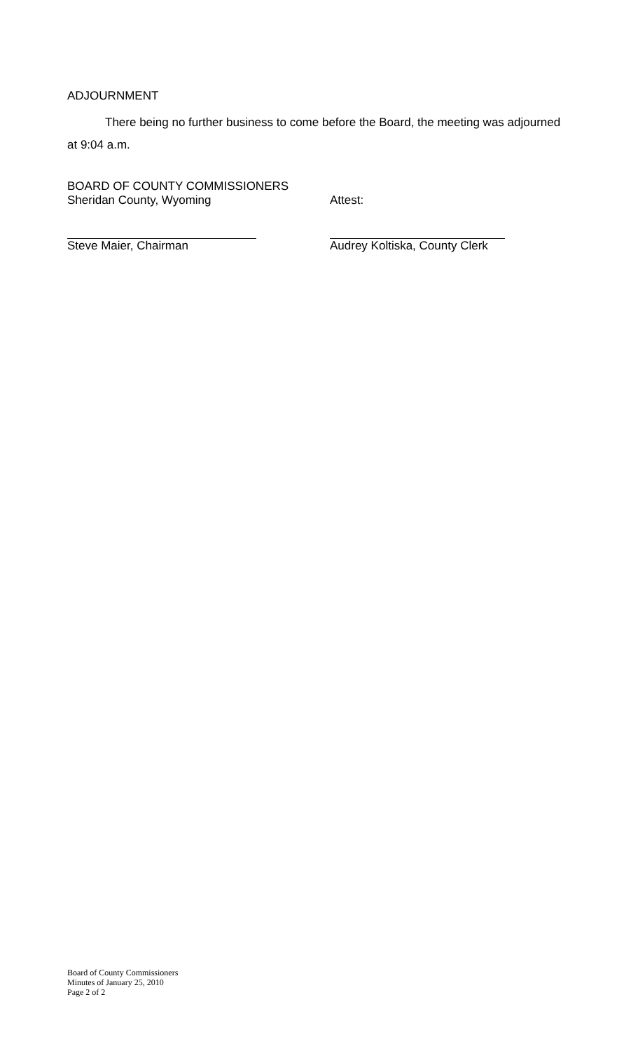ADJOURNMENT
There being no further business to come before the Board, the meeting was adjourned at 9:04 a.m.
BOARD OF COUNTY COMMISSIONERS
Sheridan County, Wyoming Attest:
Steve Maier, Chairman Audrey Koltiska, County Clerk
Board of County Commissioners
Minutes of January 25, 2010
Page 2 of 2